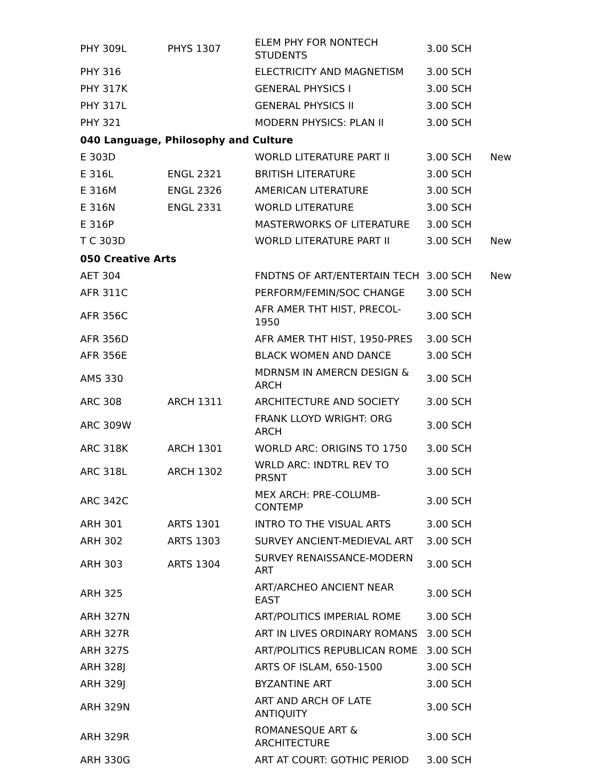| PHY 309L | PHYS 1307 | ELEM PHY FOR NONTECH STUDENTS | 3.00 SCH | |
| PHY 316 | | ELECTRICITY AND MAGNETISM | 3.00 SCH | |
| PHY 317K | | GENERAL PHYSICS I | 3.00 SCH | |
| PHY 317L | | GENERAL PHYSICS II | 3.00 SCH | |
| PHY 321 | | MODERN PHYSICS: PLAN II | 3.00 SCH | |
| 040 Language, Philosophy and Culture | | | | |
| E 303D | | WORLD LITERATURE PART II | 3.00 SCH | New |
| E 316L | ENGL 2321 | BRITISH LITERATURE | 3.00 SCH | |
| E 316M | ENGL 2326 | AMERICAN LITERATURE | 3.00 SCH | |
| E 316N | ENGL 2331 | WORLD LITERATURE | 3.00 SCH | |
| E 316P | | MASTERWORKS OF LITERATURE | 3.00 SCH | |
| T C 303D | | WORLD LITERATURE PART II | 3.00 SCH | New |
| 050 Creative Arts | | | | |
| AET 304 | | FNDTNS OF ART/ENTERTAIN TECH | 3.00 SCH | New |
| AFR 311C | | PERFORM/FEMIN/SOC CHANGE | 3.00 SCH | |
| AFR 356C | | AFR AMER THT HIST, PRECOL-1950 | 3.00 SCH | |
| AFR 356D | | AFR AMER THT HIST, 1950-PRES | 3.00 SCH | |
| AFR 356E | | BLACK WOMEN AND DANCE | 3.00 SCH | |
| AMS 330 | | MDRNSM IN AMERCN DESIGN & ARCH | 3.00 SCH | |
| ARC 308 | ARCH 1311 | ARCHITECTURE AND SOCIETY | 3.00 SCH | |
| ARC 309W | | FRANK LLOYD WRIGHT: ORG ARCH | 3.00 SCH | |
| ARC 318K | ARCH 1301 | WORLD ARC: ORIGINS TO 1750 | 3.00 SCH | |
| ARC 318L | ARCH 1302 | WRLD ARC: INDTRL REV TO PRSNT | 3.00 SCH | |
| ARC 342C | | MEX ARCH: PRE-COLUMB-CONTEMP | 3.00 SCH | |
| ARH 301 | ARTS 1301 | INTRO TO THE VISUAL ARTS | 3.00 SCH | |
| ARH 302 | ARTS 1303 | SURVEY ANCIENT-MEDIEVAL ART | 3.00 SCH | |
| ARH 303 | ARTS 1304 | SURVEY RENAISSANCE-MODERN ART | 3.00 SCH | |
| ARH 325 | | ART/ARCHEO ANCIENT NEAR EAST | 3.00 SCH | |
| ARH 327N | | ART/POLITICS IMPERIAL ROME | 3.00 SCH | |
| ARH 327R | | ART IN LIVES ORDINARY ROMANS | 3.00 SCH | |
| ARH 327S | | ART/POLITICS REPUBLICAN ROME | 3.00 SCH | |
| ARH 328J | | ARTS OF ISLAM, 650-1500 | 3.00 SCH | |
| ARH 329J | | BYZANTINE ART | 3.00 SCH | |
| ARH 329N | | ART AND ARCH OF LATE ANTIQUITY | 3.00 SCH | |
| ARH 329R | | ROMANESQUE ART & ARCHITECTURE | 3.00 SCH | |
| ARH 330G | | ART AT COURT: GOTHIC PERIOD | 3.00 SCH | |